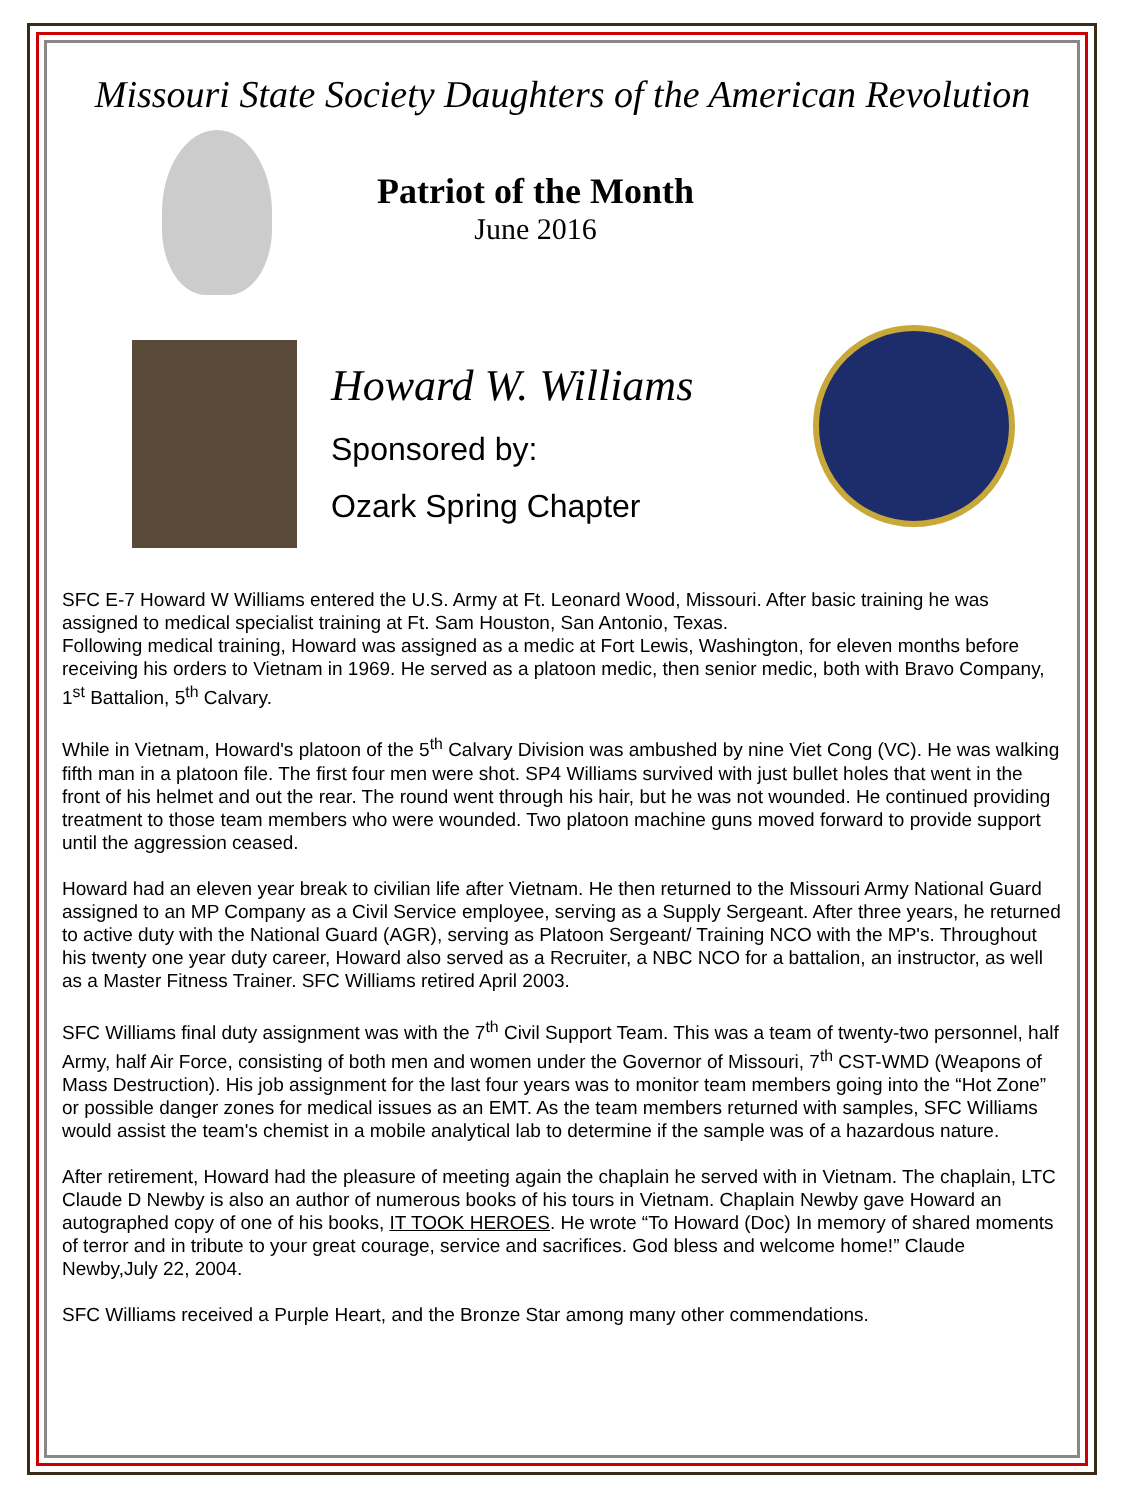Missouri State Society Daughters of the American Revolution
Patriot of the Month
June 2016
Howard W. Williams
Sponsored by:
Ozark Spring Chapter
SFC E-7 Howard W Williams entered the U.S. Army at Ft. Leonard Wood, Missouri. After basic training he was assigned to medical specialist training at Ft. Sam Houston, San Antonio, Texas.
Following medical training, Howard was assigned as a medic at Fort Lewis, Washington, for eleven months before receiving his orders to Vietnam in 1969. He served as a platoon medic, then senior medic, both with Bravo Company, 1<sup>st</sup> Battalion, 5<sup>th</sup> Calvary.
While in Vietnam, Howard's platoon of the 5<sup>th</sup> Calvary Division was ambushed by nine Viet Cong (VC). He was walking fifth man in a platoon file. The first four men were shot. SP4 Williams survived with just bullet holes that went in the front of his helmet and out the rear. The round went through his hair, but he was not wounded. He continued providing treatment to those team members who were wounded. Two platoon machine guns moved forward to provide support until the aggression ceased.
Howard had an eleven year break to civilian life after Vietnam. He then returned to the Missouri Army National Guard assigned to an MP Company as a Civil Service employee, serving as a Supply Sergeant. After three years, he returned to active duty with the National Guard (AGR), serving as Platoon Sergeant/ Training NCO with the MP's. Throughout his twenty one year duty career, Howard also served as a Recruiter, a NBC NCO for a battalion, an instructor, as well as a Master Fitness Trainer. SFC Williams retired April 2003.
SFC Williams final duty assignment was with the 7<sup>th</sup> Civil Support Team. This was a team of twenty-two personnel, half Army, half Air Force, consisting of both men and women under the Governor of Missouri, 7<sup>th</sup> CST-WMD (Weapons of Mass Destruction). His job assignment for the last four years was to monitor team members going into the “Hot Zone” or possible danger zones for medical issues as an EMT. As the team members returned with samples, SFC Williams would assist the team's chemist in a mobile analytical lab to determine if the sample was of a hazardous nature.
After retirement, Howard had the pleasure of meeting again the chaplain he served with in Vietnam. The chaplain, LTC Claude D Newby is also an author of numerous books of his tours in Vietnam. Chaplain Newby gave Howard an autographed copy of one of his books, IT TOOK HEROES. He wrote “To Howard (Doc) In memory of shared moments of terror and in tribute to your great courage, service and sacrifices. God bless and welcome home!” Claude Newby,July 22, 2004.
SFC Williams received a Purple Heart, and the Bronze Star among many other commendations.